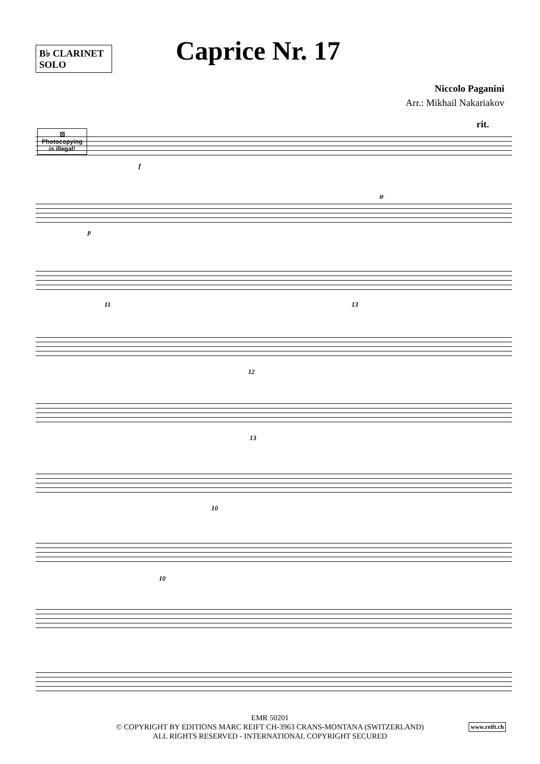B♭ CLARINET
SOLO
Caprice Nr. 17
Niccolo Paganini
Arr.: Mikhail Nakariakov
rit.
☒
Photocopying
is illegal!
f
p
tr
11 13
12
13
10
10
EMR 50201
© COPYRIGHT BY EDITIONS MARC REIFT CH-3963 CRANS-MONTANA (SWITZERLAND)
ALL RIGHTS RESERVED - INTERNATIONAL COPYRIGHT SECURED
www.reift.ch